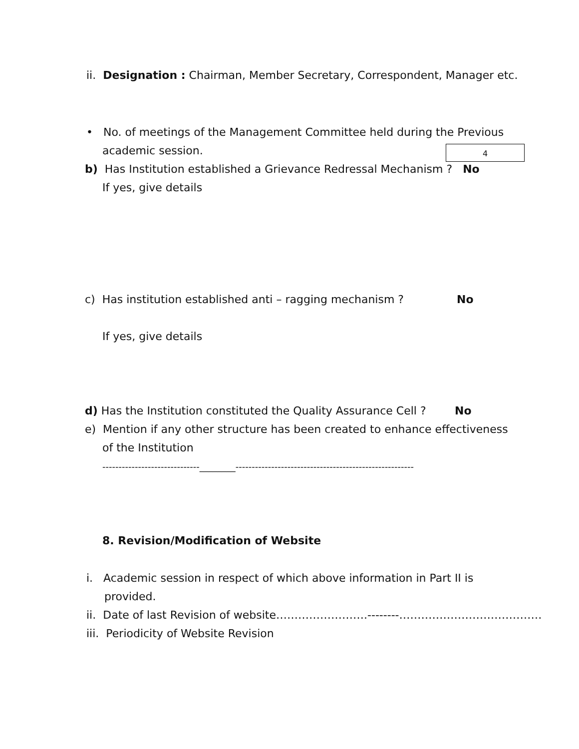ii. Designation : Chairman, Member Secretary, Correspondent, Manager etc.
• No. of meetings of the Management Committee held during the Previous
academic session. 4
b) Has Institution established a Grievance Redressal Mechanism ? No
If yes, give details
c) Has institution established anti – ragging mechanism ? No
If yes, give details
d) Has the Institution constituted the Quality Assurance Cell ? No
e) Mention if any other structure has been created to enhance effectiveness
of the Institution
------------------------------________-------------------------------------------------------
8. Revision/Modification of Website
i. Academic session in respect of which above information in Part II is
provided.
ii. Date of last Revision of website…………………….--------…………………………………
iii. Periodicity of Website Revision